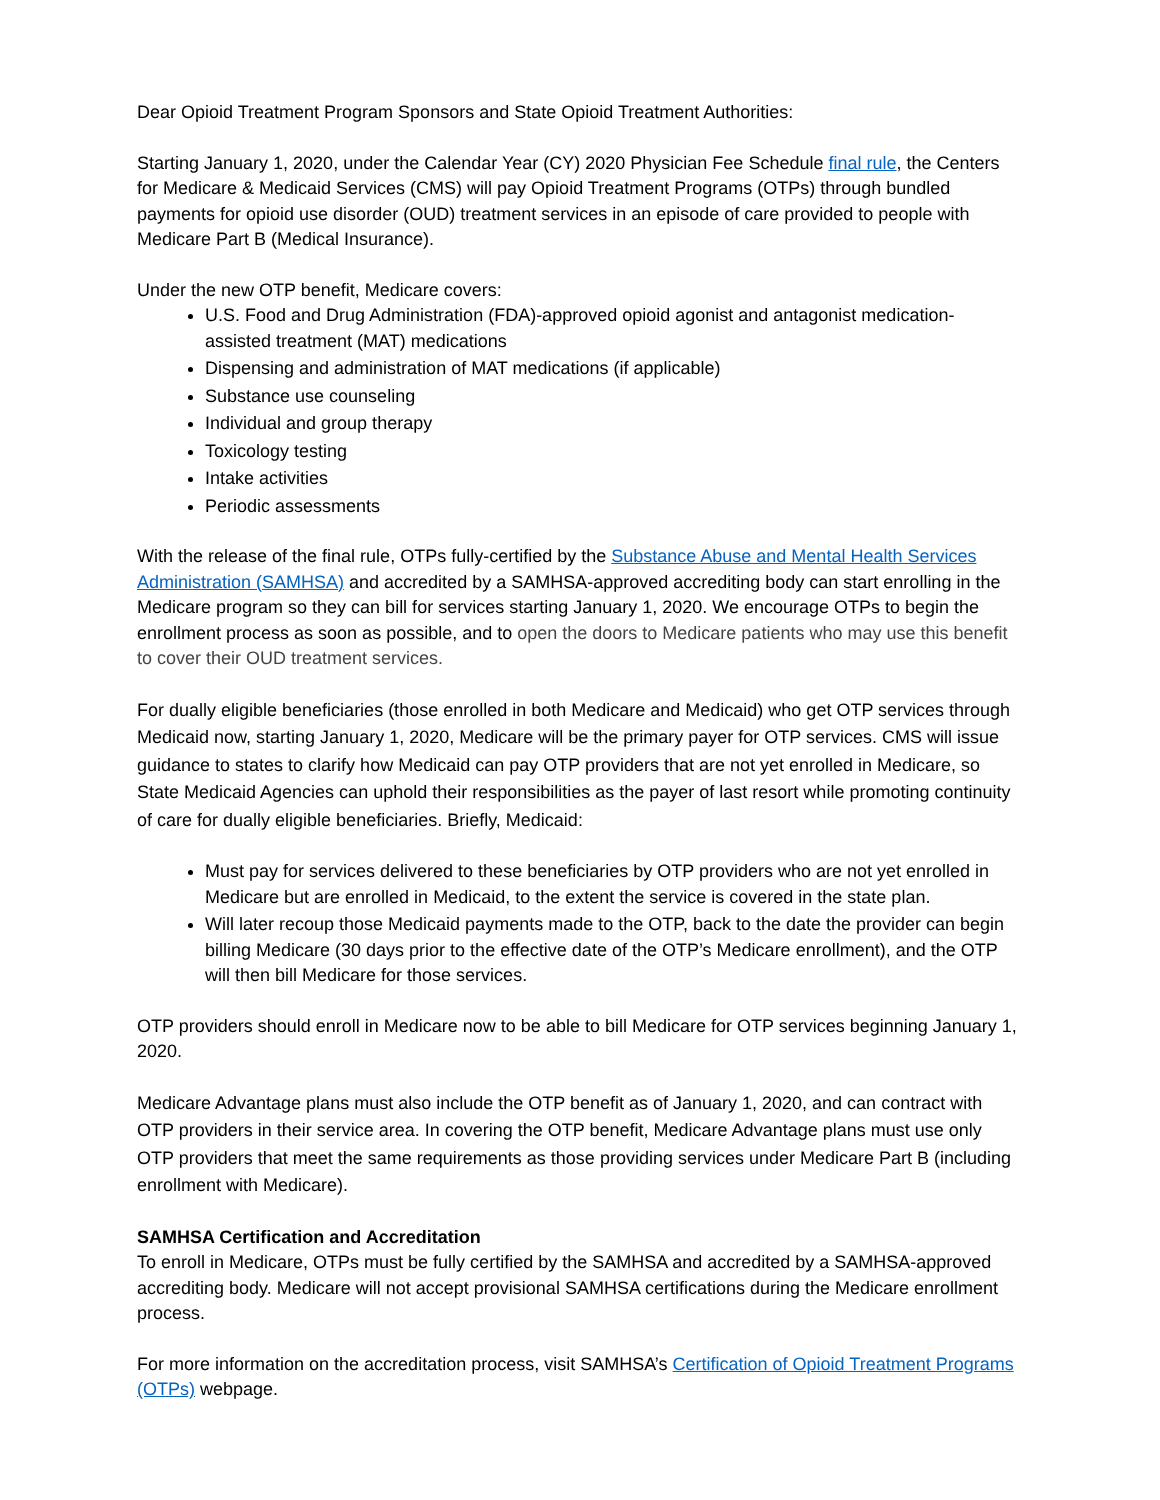Dear Opioid Treatment Program Sponsors and State Opioid Treatment Authorities:
Starting January 1, 2020, under the Calendar Year (CY) 2020 Physician Fee Schedule final rule, the Centers for Medicare & Medicaid Services (CMS) will pay Opioid Treatment Programs (OTPs) through bundled payments for opioid use disorder (OUD) treatment services in an episode of care provided to people with Medicare Part B (Medical Insurance).
Under the new OTP benefit, Medicare covers:
U.S. Food and Drug Administration (FDA)-approved opioid agonist and antagonist medication-assisted treatment (MAT) medications
Dispensing and administration of MAT medications (if applicable)
Substance use counseling
Individual and group therapy
Toxicology testing
Intake activities
Periodic assessments
With the release of the final rule, OTPs fully-certified by the Substance Abuse and Mental Health Services Administration (SAMHSA) and accredited by a SAMHSA-approved accrediting body can start enrolling in the Medicare program so they can bill for services starting January 1, 2020. We encourage OTPs to begin the enrollment process as soon as possible, and to open the doors to Medicare patients who may use this benefit to cover their OUD treatment services.
For dually eligible beneficiaries (those enrolled in both Medicare and Medicaid) who get OTP services through Medicaid now, starting January 1, 2020, Medicare will be the primary payer for OTP services. CMS will issue guidance to states to clarify how Medicaid can pay OTP providers that are not yet enrolled in Medicare, so State Medicaid Agencies can uphold their responsibilities as the payer of last resort while promoting continuity of care for dually eligible beneficiaries. Briefly, Medicaid:
Must pay for services delivered to these beneficiaries by OTP providers who are not yet enrolled in Medicare but are enrolled in Medicaid, to the extent the service is covered in the state plan.
Will later recoup those Medicaid payments made to the OTP, back to the date the provider can begin billing Medicare (30 days prior to the effective date of the OTP’s Medicare enrollment), and the OTP will then bill Medicare for those services.
OTP providers should enroll in Medicare now to be able to bill Medicare for OTP services beginning January 1, 2020.
Medicare Advantage plans must also include the OTP benefit as of January 1, 2020, and can contract with OTP providers in their service area. In covering the OTP benefit, Medicare Advantage plans must use only OTP providers that meet the same requirements as those providing services under Medicare Part B (including enrollment with Medicare).
SAMHSA Certification and Accreditation
To enroll in Medicare, OTPs must be fully certified by the SAMHSA and accredited by a SAMHSA-approved accrediting body. Medicare will not accept provisional SAMHSA certifications during the Medicare enrollment process.
For more information on the accreditation process, visit SAMHSA’s Certification of Opioid Treatment Programs (OTPs) webpage.